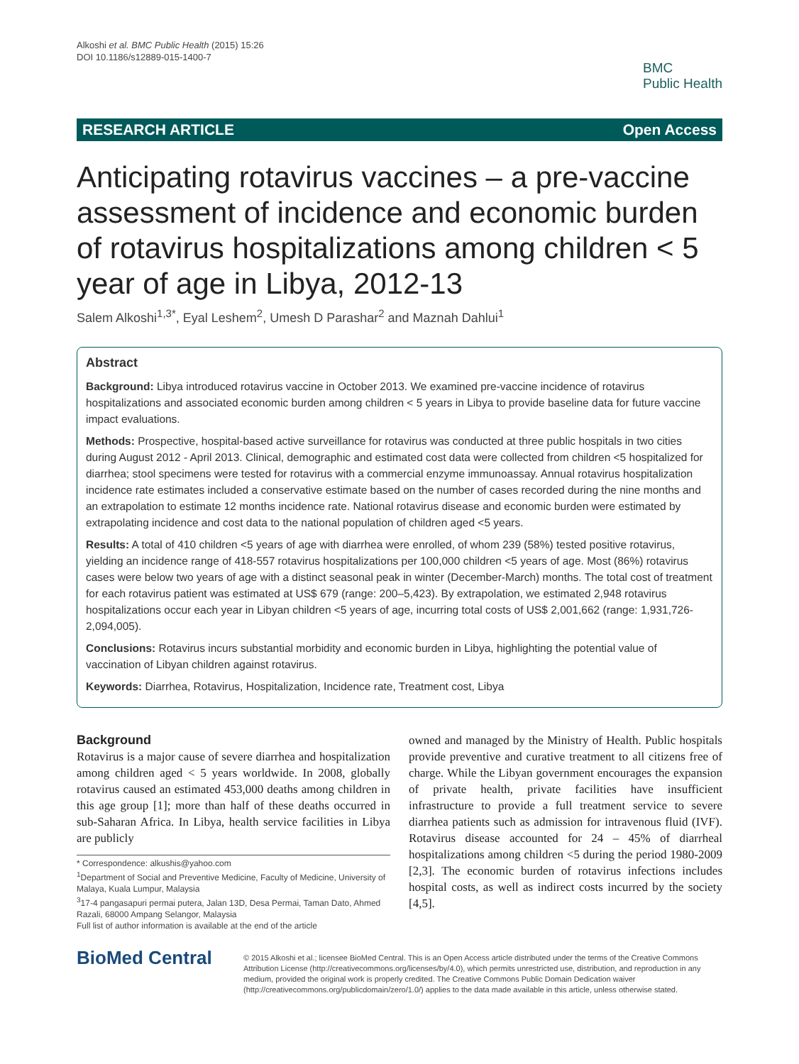Alkoshi et al. BMC Public Health (2015) 15:26
DOI 10.1186/s12889-015-1400-7
BMC
Public Health
RESEARCH ARTICLE Open Access
Anticipating rotavirus vaccines – a pre-vaccine assessment of incidence and economic burden of rotavirus hospitalizations among children < 5 year of age in Libya, 2012-13
Salem Alkoshi<sup>1,3*</sup>, Eyal Leshem<sup>2</sup>, Umesh D Parashar<sup>2</sup> and Maznah Dahlui<sup>1</sup>
Abstract
Background: Libya introduced rotavirus vaccine in October 2013. We examined pre-vaccine incidence of rotavirus hospitalizations and associated economic burden among children < 5 years in Libya to provide baseline data for future vaccine impact evaluations.
Methods: Prospective, hospital-based active surveillance for rotavirus was conducted at three public hospitals in two cities during August 2012 - April 2013. Clinical, demographic and estimated cost data were collected from children <5 hospitalized for diarrhea; stool specimens were tested for rotavirus with a commercial enzyme immunoassay. Annual rotavirus hospitalization incidence rate estimates included a conservative estimate based on the number of cases recorded during the nine months and an extrapolation to estimate 12 months incidence rate. National rotavirus disease and economic burden were estimated by extrapolating incidence and cost data to the national population of children aged <5 years.
Results: A total of 410 children <5 years of age with diarrhea were enrolled, of whom 239 (58%) tested positive rotavirus, yielding an incidence range of 418-557 rotavirus hospitalizations per 100,000 children <5 years of age. Most (86%) rotavirus cases were below two years of age with a distinct seasonal peak in winter (December-March) months. The total cost of treatment for each rotavirus patient was estimated at US$ 679 (range: 200–5,423). By extrapolation, we estimated 2,948 rotavirus hospitalizations occur each year in Libyan children <5 years of age, incurring total costs of US$ 2,001,662 (range: 1,931,726-2,094,005).
Conclusions: Rotavirus incurs substantial morbidity and economic burden in Libya, highlighting the potential value of vaccination of Libyan children against rotavirus.
Keywords: Diarrhea, Rotavirus, Hospitalization, Incidence rate, Treatment cost, Libya
Background
Rotavirus is a major cause of severe diarrhea and hospitalization among children aged < 5 years worldwide. In 2008, globally rotavirus caused an estimated 453,000 deaths among children in this age group [1]; more than half of these deaths occurred in sub-Saharan Africa. In Libya, health service facilities in Libya are publicly
* Correspondence: alkushis@yahoo.com
<sup>1</sup> Department of Social and Preventive Medicine, Faculty of Medicine, University of Malaya, Kuala Lumpur, Malaysia
<sup>3</sup> 17-4 pangasapuri permai putera, Jalan 13D, Desa Permai, Taman Dato, Ahmed Razali, 68000 Ampang Selangor, Malaysia
Full list of author information is available at the end of the article
owned and managed by the Ministry of Health. Public hospitals provide preventive and curative treatment to all citizens free of charge. While the Libyan government encourages the expansion of private health, private facilities have insufficient infrastructure to provide a full treatment service to severe diarrhea patients such as admission for intravenous fluid (IVF). Rotavirus disease accounted for 24 – 45% of diarrheal hospitalizations among children <5 during the period 1980-2009 [2,3]. The economic burden of rotavirus infections includes hospital costs, as well as indirect costs incurred by the society [4,5].
BioMed Central
© 2015 Alkoshi et al.; licensee BioMed Central. This is an Open Access article distributed under the terms of the Creative Commons Attribution License (http://creativecommons.org/licenses/by/4.0), which permits unrestricted use, distribution, and reproduction in any medium, provided the original work is properly credited. The Creative Commons Public Domain Dedication waiver (http://creativecommons.org/publicdomain/zero/1.0/) applies to the data made available in this article, unless otherwise stated.